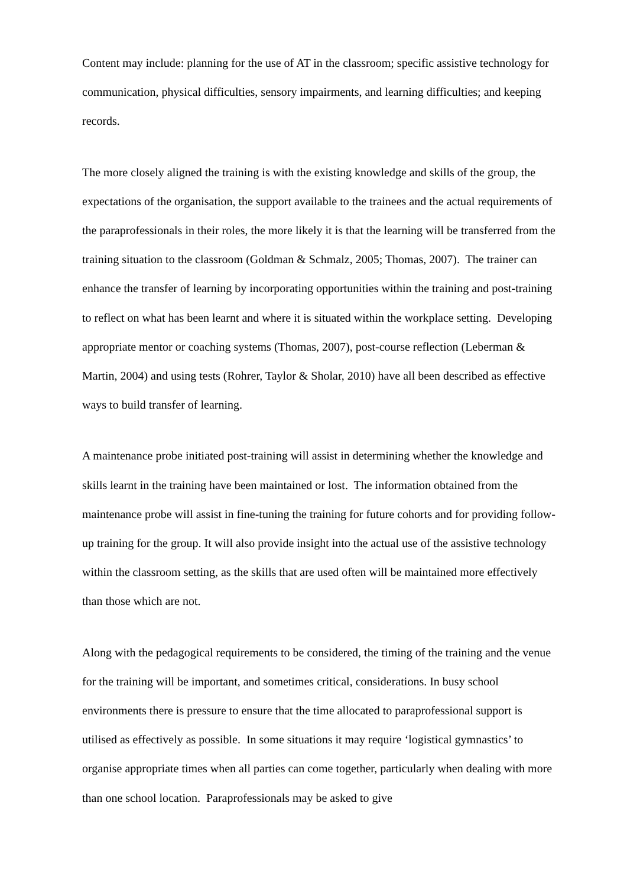Content may include: planning for the use of AT in the classroom; specific assistive technology for communication, physical difficulties, sensory impairments, and learning difficulties; and keeping records.
The more closely aligned the training is with the existing knowledge and skills of the group, the expectations of the organisation, the support available to the trainees and the actual requirements of the paraprofessionals in their roles, the more likely it is that the learning will be transferred from the training situation to the classroom (Goldman & Schmalz, 2005; Thomas, 2007). The trainer can enhance the transfer of learning by incorporating opportunities within the training and post-training to reflect on what has been learnt and where it is situated within the workplace setting. Developing appropriate mentor or coaching systems (Thomas, 2007), post-course reflection (Leberman & Martin, 2004) and using tests (Rohrer, Taylor & Sholar, 2010) have all been described as effective ways to build transfer of learning.
A maintenance probe initiated post-training will assist in determining whether the knowledge and skills learnt in the training have been maintained or lost. The information obtained from the maintenance probe will assist in fine-tuning the training for future cohorts and for providing follow-up training for the group. It will also provide insight into the actual use of the assistive technology within the classroom setting, as the skills that are used often will be maintained more effectively than those which are not.
Along with the pedagogical requirements to be considered, the timing of the training and the venue for the training will be important, and sometimes critical, considerations. In busy school environments there is pressure to ensure that the time allocated to paraprofessional support is utilised as effectively as possible. In some situations it may require ‘logistical gymnastics’ to organise appropriate times when all parties can come together, particularly when dealing with more than one school location. Paraprofessionals may be asked to give